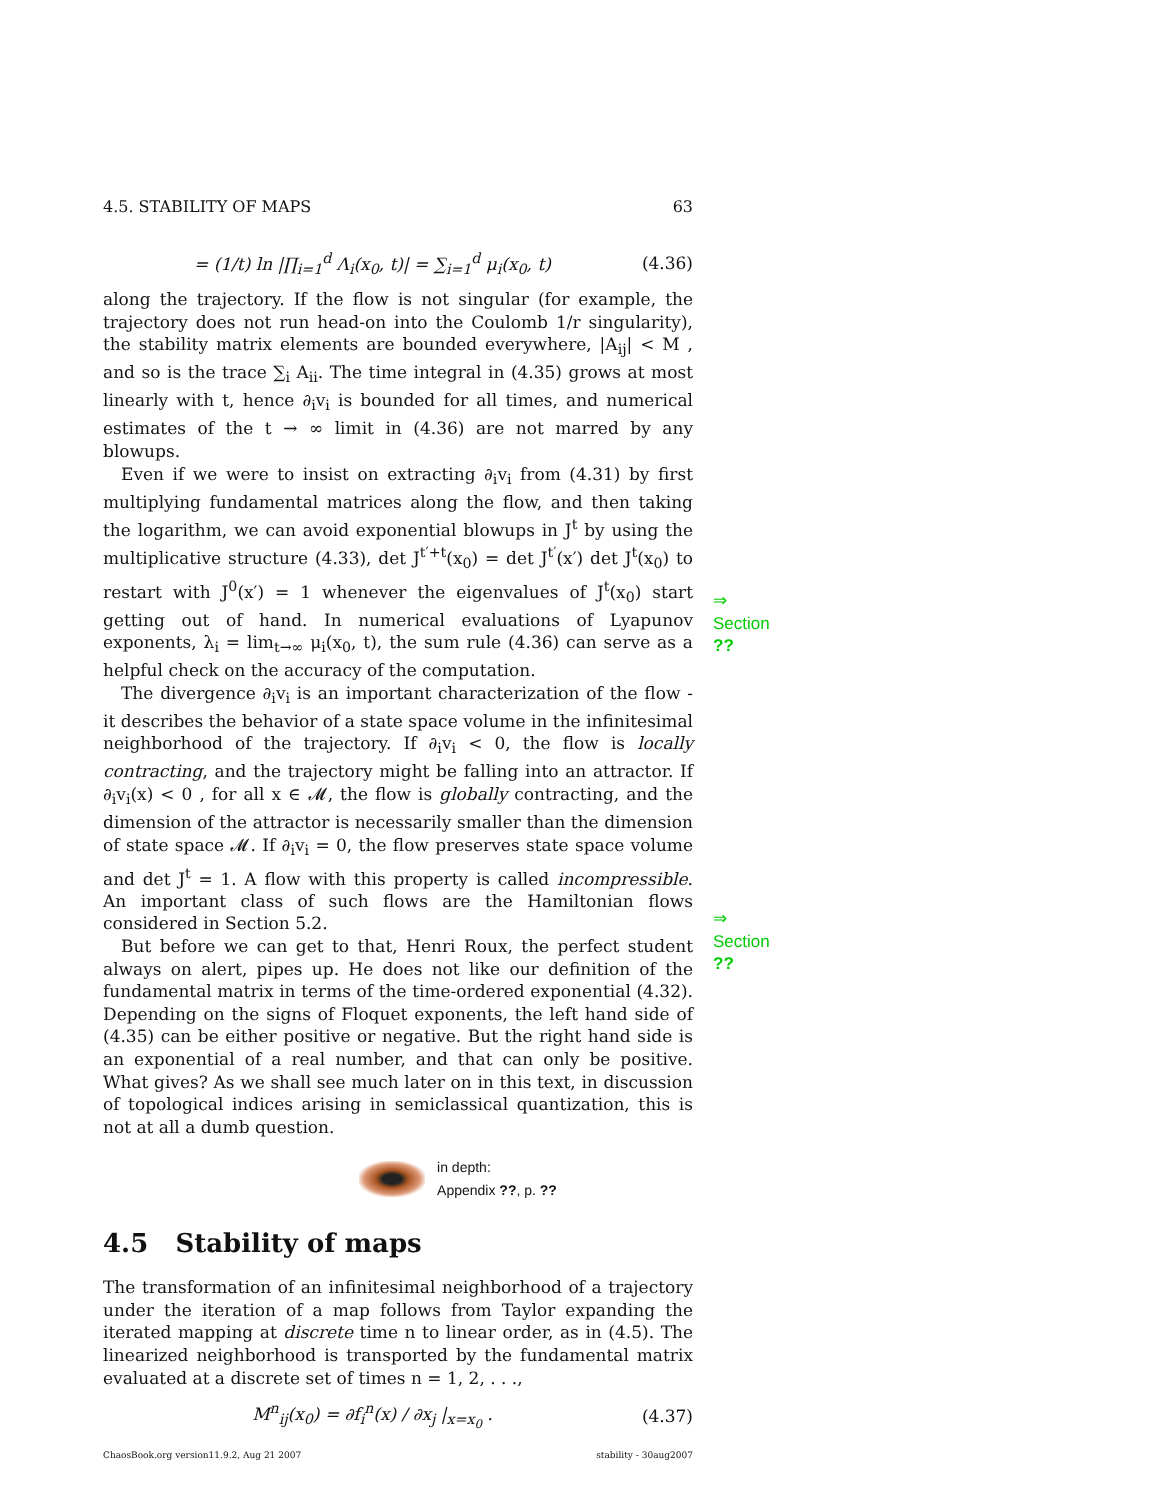4.5. STABILITY OF MAPS 63
= (1/t) ln |∏<sub>i=1</sub><sup>d</sup> Λ<sub>i</sub>(x<sub>0</sub>, t)| = ∑<sub>i=1</sub><sup>d</sup> μ<sub>i</sub>(x<sub>0</sub>, t) (4.36)
along the trajectory. If the flow is not singular (for example, the trajectory does not run head-on into the Coulomb 1/r singularity), the stability matrix elements are bounded everywhere, |A<sub>ij</sub>| < M , and so is the trace ∑<sub>i</sub> A<sub>ii</sub>. The time integral in (4.35) grows at most linearly with t, hence ∂<sub>i</sub>v<sub>i</sub> is bounded for all times, and numerical estimates of the t → ∞ limit in (4.36) are not marred by any blowups.
Even if we were to insist on extracting ∂<sub>i</sub>v<sub>i</sub> from (4.31) by first multiplying fundamental matrices along the flow, and then taking the logarithm, we can avoid exponential blowups in J<sup>t</sup> by using the multiplicative structure (4.33), det J<sup>t′+t</sup>(x<sub>0</sub>) = det J<sup>t′</sup>(x′) det J<sup>t</sup>(x<sub>0</sub>) to restart with J<sup>0</sup>(x′) = 1 whenever the eigenvalues of J<sup>t</sup>(x<sub>0</sub>) start getting out of hand. In numerical evaluations of Lyapunov exponents, λ<sub>i</sub> = lim<sub>t→∞</sub> μ<sub>i</sub>(x<sub>0</sub>, t), the sum rule (4.36) can serve as a helpful check on the accuracy of the computation.
⇒ Section ??
The divergence ∂<sub>i</sub>v<sub>i</sub> is an important characterization of the flow - it describes the behavior of a state space volume in the infinitesimal neighborhood of the trajectory. If ∂<sub>i</sub>v<sub>i</sub> < 0, the flow is locally contracting, and the trajectory might be falling into an attractor. If ∂<sub>i</sub>v<sub>i</sub>(x) < 0 , for all x ∈ 𝓜, the flow is globally contracting, and the dimension of the attractor is necessarily smaller than the dimension of state space 𝓜. If ∂<sub>i</sub>v<sub>i</sub> = 0, the flow preserves state space volume and det J<sup>t</sup> = 1. A flow with this property is called incompressible. An important class of such flows are the Hamiltonian flows considered in Section 5.2.
But before we can get to that, Henri Roux, the perfect student always on alert, pipes up. He does not like our definition of the fundamental matrix in terms of the time-ordered exponential (4.32). Depending on the signs of Floquet exponents, the left hand side of (4.35) can be either positive or negative. But the right hand side is an exponential of a real number, and that can only be positive. What gives? As we shall see much later on in this text, in discussion of topological indices arising in semiclassical quantization, this is not at all a dumb question.
⇒ Section ??
in depth:
Appendix ??, p. ??
4.5 Stability of maps
The transformation of an infinitesimal neighborhood of a trajectory under the iteration of a map follows from Taylor expanding the iterated mapping at discrete time n to linear order, as in (4.5). The linearized neighborhood is transported by the fundamental matrix evaluated at a discrete set of times n = 1, 2, . . .,
M<sup>n</sup><sub>ij</sub>(x<sub>0</sub>) = ∂f<sub>i</sub><sup>n</sup>(x) / ∂x<sub>j</sub> |<sub>x=x<sub>0</sub></sub> . (4.37)
ChaosBook.org version11.9.2, Aug 21 2007 stability - 30aug2007